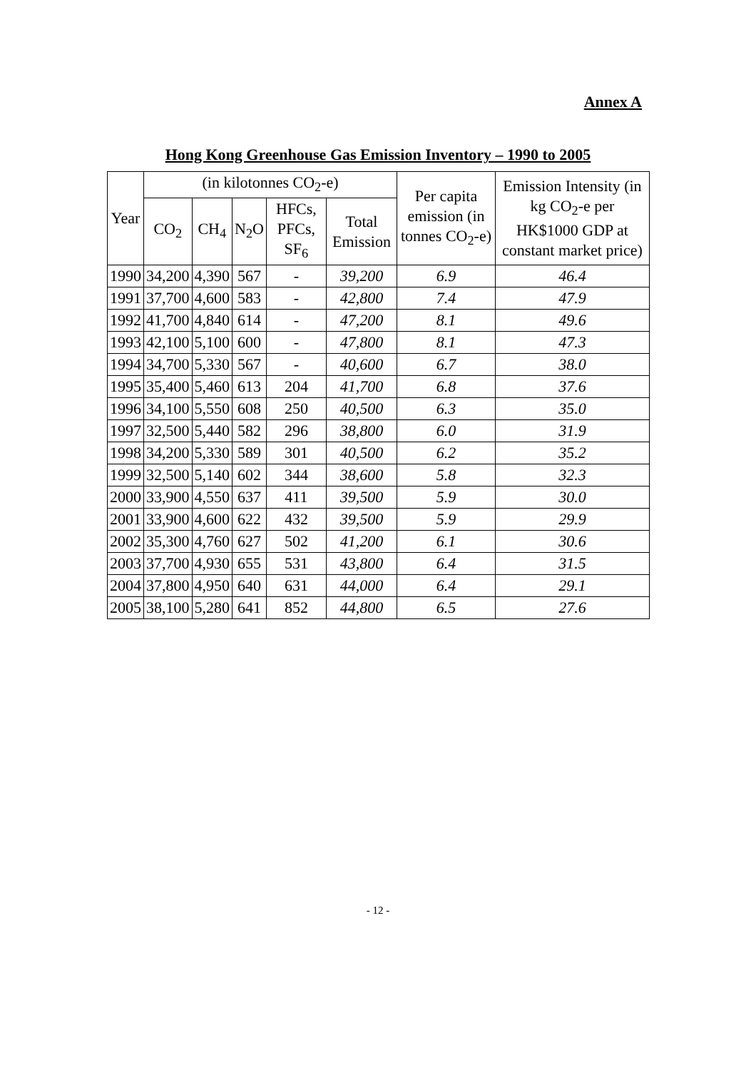Annex A
Hong Kong Greenhouse Gas Emission Inventory – 1990 to 2005
| Year | (in kilotonnes CO<sub>2</sub>-e) | | | | | Per capita emission (in tonnes CO<sub>2</sub>-e) | Emission Intensity (in kg CO<sub>2</sub>-e per HK$1000 GDP at constant market price) |
| --- | --- | --- | --- | --- | --- | --- | --- |
| | CO<sub>2</sub> | CH<sub>4</sub> | N<sub>2</sub>O | HFCs, PFCs, SF<sub>6</sub> | Total Emission | | |
| 1990 | 34,200 | 4,390 | 567 | - | 39,200 | 6.9 | 46.4 |
| 1991 | 37,700 | 4,600 | 583 | - | 42,800 | 7.4 | 47.9 |
| 1992 | 41,700 | 4,840 | 614 | - | 47,200 | 8.1 | 49.6 |
| 1993 | 42,100 | 5,100 | 600 | - | 47,800 | 8.1 | 47.3 |
| 1994 | 34,700 | 5,330 | 567 | - | 40,600 | 6.7 | 38.0 |
| 1995 | 35,400 | 5,460 | 613 | 204 | 41,700 | 6.8 | 37.6 |
| 1996 | 34,100 | 5,550 | 608 | 250 | 40,500 | 6.3 | 35.0 |
| 1997 | 32,500 | 5,440 | 582 | 296 | 38,800 | 6.0 | 31.9 |
| 1998 | 34,200 | 5,330 | 589 | 301 | 40,500 | 6.2 | 35.2 |
| 1999 | 32,500 | 5,140 | 602 | 344 | 38,600 | 5.8 | 32.3 |
| 2000 | 33,900 | 4,550 | 637 | 411 | 39,500 | 5.9 | 30.0 |
| 2001 | 33,900 | 4,600 | 622 | 432 | 39,500 | 5.9 | 29.9 |
| 2002 | 35,300 | 4,760 | 627 | 502 | 41,200 | 6.1 | 30.6 |
| 2003 | 37,700 | 4,930 | 655 | 531 | 43,800 | 6.4 | 31.5 |
| 2004 | 37,800 | 4,950 | 640 | 631 | 44,000 | 6.4 | 29.1 |
| 2005 | 38,100 | 5,280 | 641 | 852 | 44,800 | 6.5 | 27.6 |
- 12 -